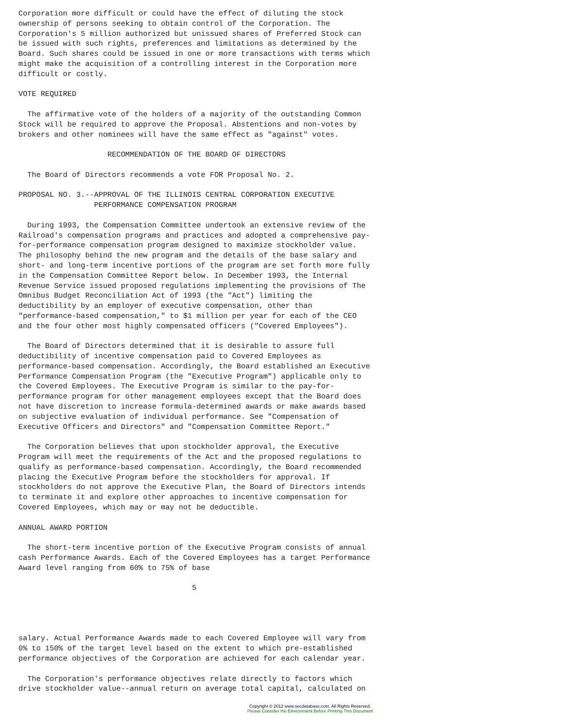Corporation more difficult or could have the effect of diluting the stock
ownership of persons seeking to obtain control of the Corporation. The
Corporation's 5 million authorized but unissued shares of Preferred Stock can
be issued with such rights, preferences and limitations as determined by the
Board. Such shares could be issued in one or more transactions with terms which
might make the acquisition of a controlling interest in the Corporation more
difficult or costly.

VOTE REQUIRED

  The affirmative vote of the holders of a majority of the outstanding Common
Stock will be required to approve the Proposal. Abstentions and non-votes by
brokers and other nominees will have the same effect as "against" votes.

                    RECOMMENDATION OF THE BOARD OF DIRECTORS

  The Board of Directors recommends a vote FOR Proposal No. 2.

PROPOSAL NO. 3.--APPROVAL OF THE ILLINOIS CENTRAL CORPORATION EXECUTIVE
                 PERFORMANCE COMPENSATION PROGRAM

  During 1993, the Compensation Committee undertook an extensive review of the
Railroad's compensation programs and practices and adopted a comprehensive pay-
for-performance compensation program designed to maximize stockholder value.
The philosophy behind the new program and the details of the base salary and
short- and long-term incentive portions of the program are set forth more fully
in the Compensation Committee Report below. In December 1993, the Internal
Revenue Service issued proposed regulations implementing the provisions of The
Omnibus Budget Reconciliation Act of 1993 (the "Act") limiting the
deductibility by an employer of executive compensation, other than
"performance-based compensation," to $1 million per year for each of the CEO
and the four other most highly compensated officers ("Covered Employees").

  The Board of Directors determined that it is desirable to assure full
deductibility of incentive compensation paid to Covered Employees as
performance-based compensation. Accordingly, the Board established an Executive
Performance Compensation Program (the "Executive Program") applicable only to
the Covered Employees. The Executive Program is similar to the pay-for-
performance program for other management employees except that the Board does
not have discretion to increase formula-determined awards or make awards based
on subjective evaluation of individual performance. See "Compensation of
Executive Officers and Directors" and "Compensation Committee Report."

  The Corporation believes that upon stockholder approval, the Executive
Program will meet the requirements of the Act and the proposed regulations to
qualify as performance-based compensation. Accordingly, the Board recommended
placing the Executive Program before the stockholders for approval. If
stockholders do not approve the Executive Plan, the Board of Directors intends
to terminate it and explore other approaches to incentive compensation for
Covered Employees, which may or may not be deductible.

ANNUAL AWARD PORTION

  The short-term incentive portion of the Executive Program consists of annual
cash Performance Awards. Each of the Covered Employees has a target Performance
Award level ranging from 60% to 75% of base

                                       5




salary. Actual Performance Awards made to each Covered Employee will vary from
0% to 150% of the target level based on the extent to which pre-established
performance objectives of the Corporation are achieved for each calendar year.

  The Corporation's performance objectives relate directly to factors which
drive stockholder value--annual return on average total capital, calculated on
Copyright © 2012 www.secdatabase.com. All Rights Reserved.
Please Consider the Environment Before Printing This Document